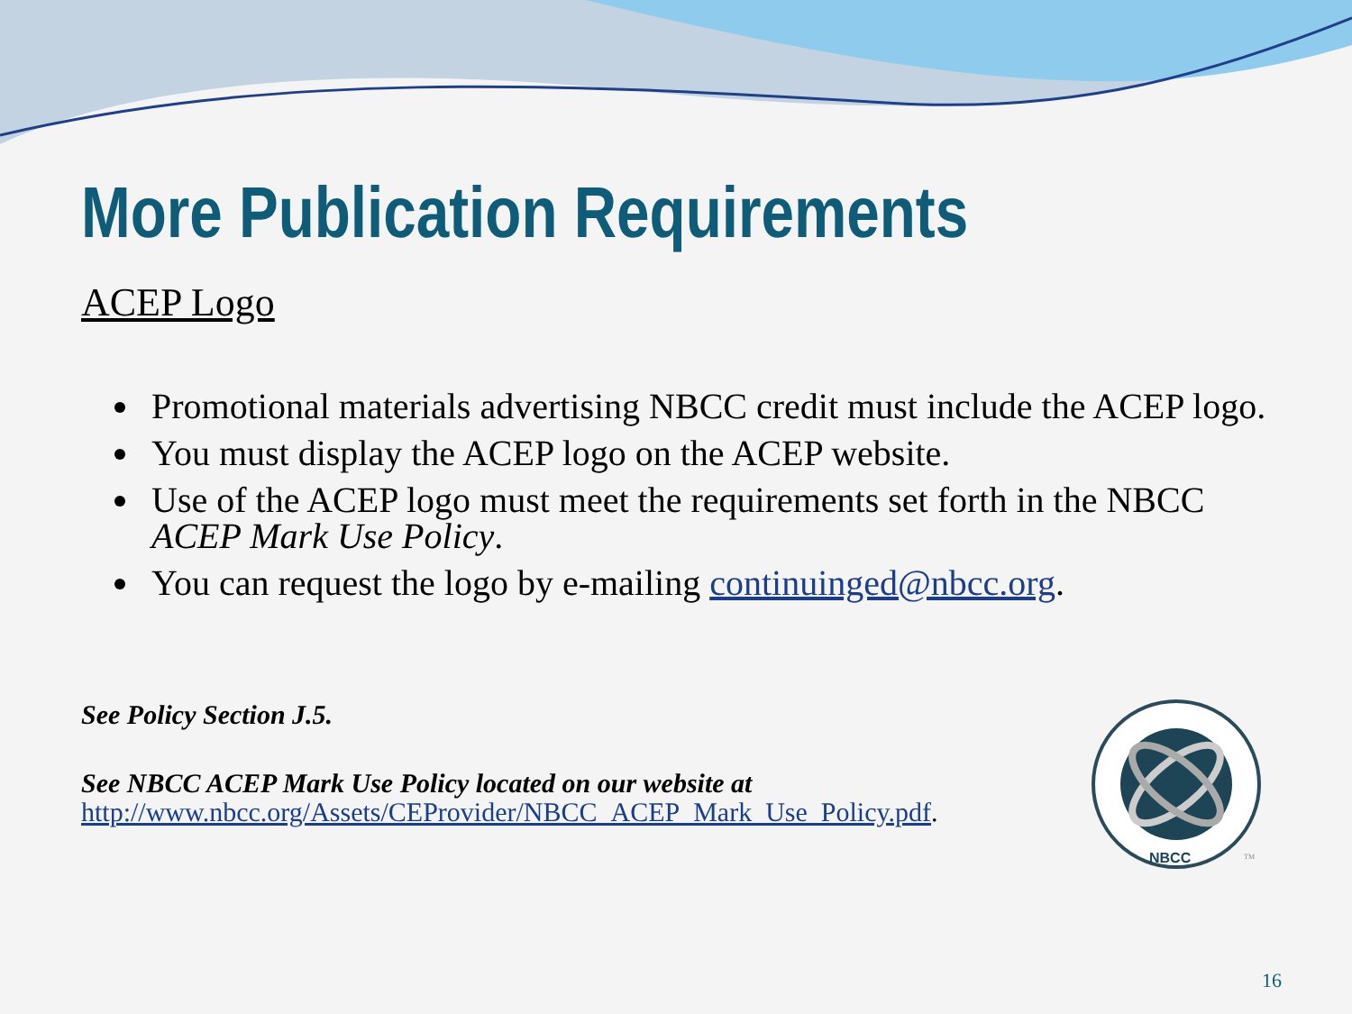More Publication Requirements
ACEP Logo
Promotional materials advertising NBCC credit must include the ACEP logo.
You must display the ACEP logo on the ACEP website.
Use of the ACEP logo must meet the requirements set forth in the NBCC ACEP Mark Use Policy.
You can request the logo by e-mailing continuinged@nbcc.org.
See Policy Section J.5.
See NBCC ACEP Mark Use Policy located on our website at
http://www.nbcc.org/Assets/CEProvider/NBCC_ACEP_Mark_Use_Policy.pdf.
NBCC
TM
16